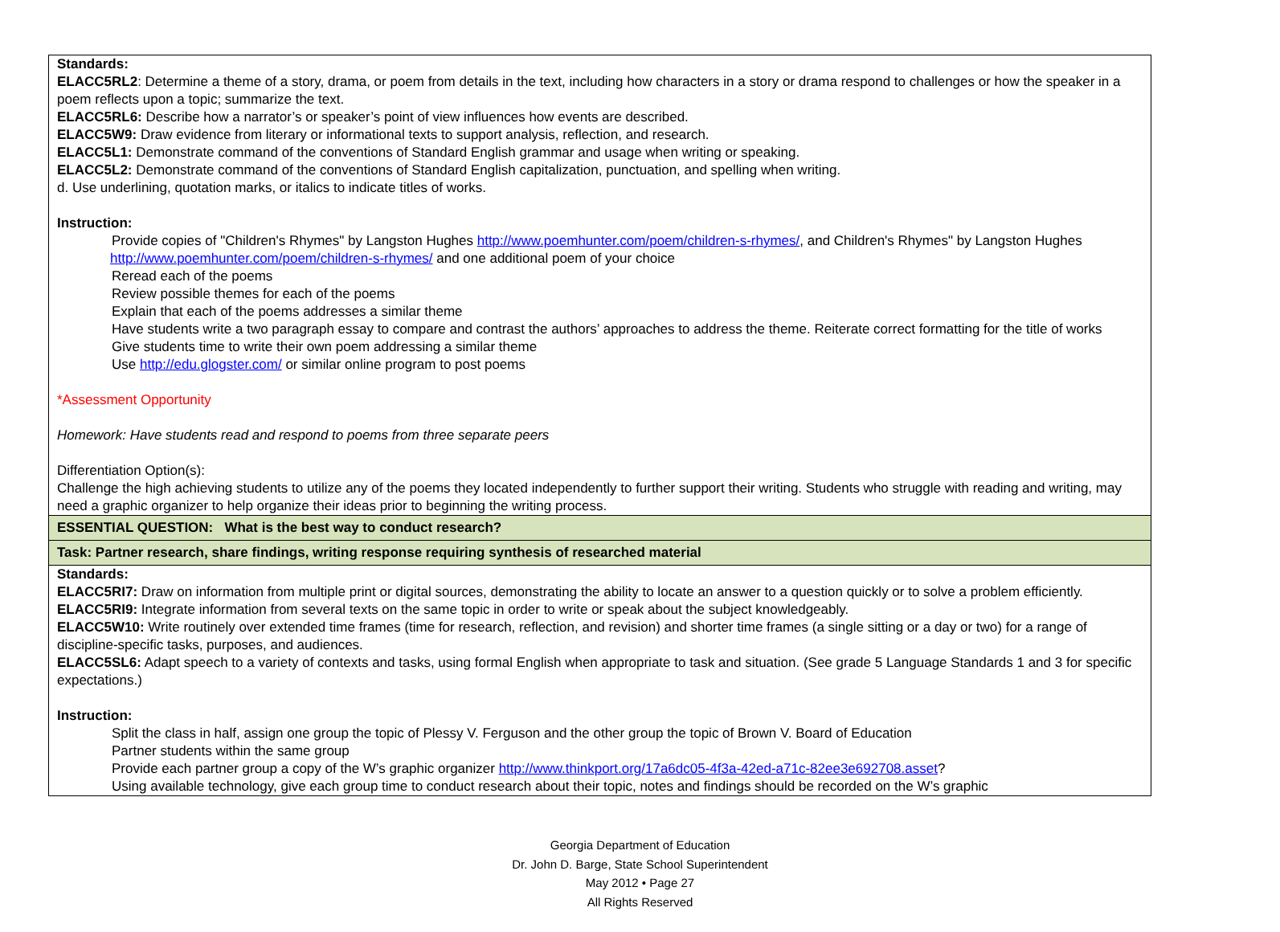| Standards: ELACC5RL2 : Determine a theme of a story, drama, or poem from details in the text, including how characters in a story or drama respond to challenges or how the speaker in a poem reflects upon a topic; summarize the text. ELACC5RL6: Describe how a narrator’s or speaker’s point of view influences how events are described. ELACC5W9: Draw evidence from literary or informational texts to support analysis, reflection, and research. ELACC5L1: Demonstrate command of the conventions of Standard English grammar and usage when writing or speaking. ELACC5L2: Demonstrate command of the conventions of Standard English capitalization, punctuation, and spelling when writing. d. Use underlining, quotation marks, or italics to indicate titles of works. Instruction: Provide copies of "Children's Rhymes" by Langston Hughes http://www.poemhunter.com/poem/children-s-rhymes/ , and Children's Rhymes" by Langston Hughes http://www.poemhunter.com/poem/children-s-rhymes/ and one additional poem of your choice Reread each of the poems Review possible themes for each of the poems Explain that each of the poems addresses a similar theme Have students write a two paragraph essay to compare and contrast the authors’ approaches to address the theme. Reiterate correct formatting for the title of works Give students time to write their own poem addressing a similar theme Use http://edu.glogster.com/ or similar online program to post poems *Assessment Opportunity Homework: Have students read and respond to poems from three separate peers Differentiation Option(s): Challenge the high achieving students to utilize any of the poems they located independently to further support their writing. Students who struggle with reading and writing, may need a graphic organizer to help organize their ideas prior to beginning the writing process. |
| ESSENTIAL QUESTION: What is the best way to conduct research? |
| Task: Partner research, share findings, writing response requiring synthesis of researched material |
| Standards: ELACC5RI7: Draw on information from multiple print or digital sources, demonstrating the ability to locate an answer to a question quickly or to solve a problem efficiently. ELACC5RI9: Integrate information from several texts on the same topic in order to write or speak about the subject knowledgeably. ELACC5W10: Write routinely over extended time frames (time for research, reflection, and revision) and shorter time frames (a single sitting or a day or two) for a range of discipline-specific tasks, purposes, and audiences. ELACC5SL6: Adapt speech to a variety of contexts and tasks, using formal English when appropriate to task and situation. (See grade 5 Language Standards 1 and 3 for specific expectations.) Instruction: Split the class in half, assign one group the topic of Plessy V. Ferguson and the other group the topic of Brown V. Board of Education Partner students within the same group Provide each partner group a copy of the W’s graphic organizer http://www.thinkport.org/17a6dc05-4f3a-42ed-a71c-82ee3e692708.asset ? Using available technology, give each group time to conduct research about their topic, notes and findings should be recorded on the W’s graphic |
Georgia Department of Education
Dr. John D. Barge, State School Superintendent
May 2012 • Page 27
All Rights Reserved